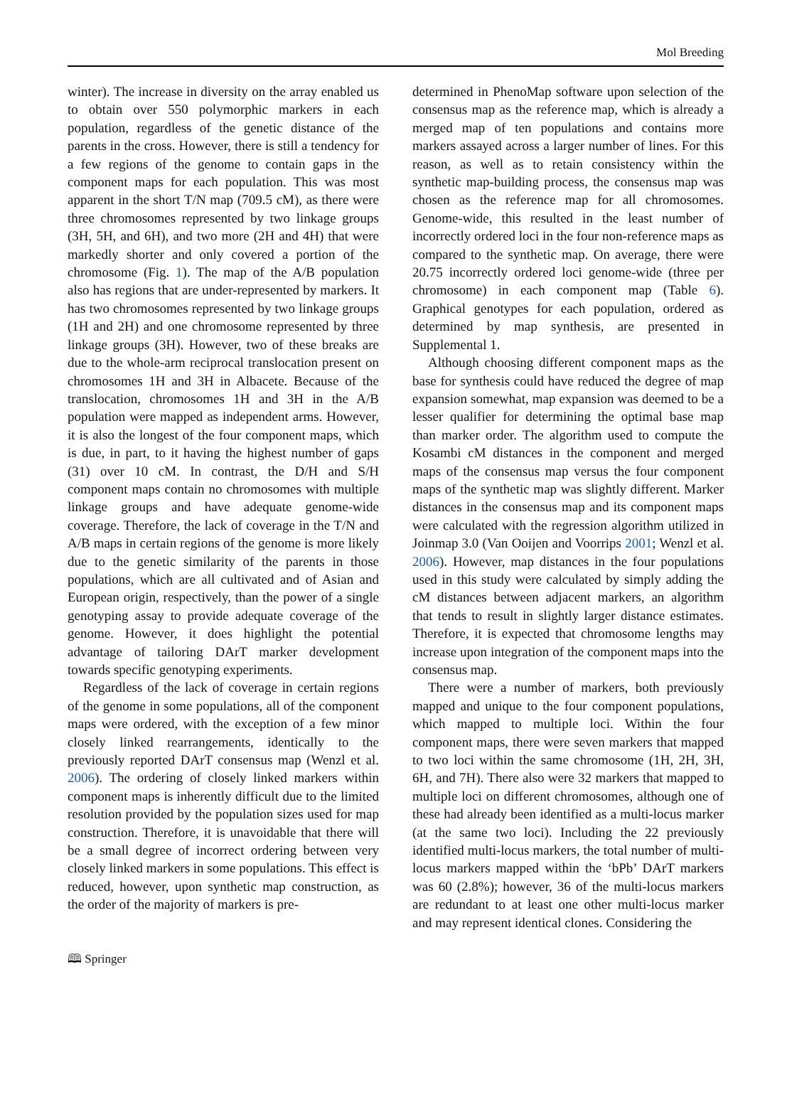Mol Breeding
winter). The increase in diversity on the array enabled us to obtain over 550 polymorphic markers in each population, regardless of the genetic distance of the parents in the cross. However, there is still a tendency for a few regions of the genome to contain gaps in the component maps for each population. This was most apparent in the short T/N map (709.5 cM), as there were three chromosomes represented by two linkage groups (3H, 5H, and 6H), and two more (2H and 4H) that were markedly shorter and only covered a portion of the chromosome (Fig. 1). The map of the A/B population also has regions that are under-represented by markers. It has two chromosomes represented by two linkage groups (1H and 2H) and one chromosome represented by three linkage groups (3H). However, two of these breaks are due to the whole-arm reciprocal translocation present on chromosomes 1H and 3H in Albacete. Because of the translocation, chromosomes 1H and 3H in the A/B population were mapped as independent arms. However, it is also the longest of the four component maps, which is due, in part, to it having the highest number of gaps (31) over 10 cM. In contrast, the D/H and S/H component maps contain no chromosomes with multiple linkage groups and have adequate genome-wide coverage. Therefore, the lack of coverage in the T/N and A/B maps in certain regions of the genome is more likely due to the genetic similarity of the parents in those populations, which are all cultivated and of Asian and European origin, respectively, than the power of a single genotyping assay to provide adequate coverage of the genome. However, it does highlight the potential advantage of tailoring DArT marker development towards specific genotyping experiments.
Regardless of the lack of coverage in certain regions of the genome in some populations, all of the component maps were ordered, with the exception of a few minor closely linked rearrangements, identically to the previously reported DArT consensus map (Wenzl et al. 2006). The ordering of closely linked markers within component maps is inherently difficult due to the limited resolution provided by the population sizes used for map construction. Therefore, it is unavoidable that there will be a small degree of incorrect ordering between very closely linked markers in some populations. This effect is reduced, however, upon synthetic map construction, as the order of the majority of markers is pre-
determined in PhenoMap software upon selection of the consensus map as the reference map, which is already a merged map of ten populations and contains more markers assayed across a larger number of lines. For this reason, as well as to retain consistency within the synthetic map-building process, the consensus map was chosen as the reference map for all chromosomes. Genome-wide, this resulted in the least number of incorrectly ordered loci in the four non-reference maps as compared to the synthetic map. On average, there were 20.75 incorrectly ordered loci genome-wide (three per chromosome) in each component map (Table 6). Graphical genotypes for each population, ordered as determined by map synthesis, are presented in Supplemental 1.
Although choosing different component maps as the base for synthesis could have reduced the degree of map expansion somewhat, map expansion was deemed to be a lesser qualifier for determining the optimal base map than marker order. The algorithm used to compute the Kosambi cM distances in the component and merged maps of the consensus map versus the four component maps of the synthetic map was slightly different. Marker distances in the consensus map and its component maps were calculated with the regression algorithm utilized in Joinmap 3.0 (Van Ooijen and Voorrips 2001; Wenzl et al. 2006). However, map distances in the four populations used in this study were calculated by simply adding the cM distances between adjacent markers, an algorithm that tends to result in slightly larger distance estimates. Therefore, it is expected that chromosome lengths may increase upon integration of the component maps into the consensus map.
There were a number of markers, both previously mapped and unique to the four component populations, which mapped to multiple loci. Within the four component maps, there were seven markers that mapped to two loci within the same chromosome (1H, 2H, 3H, 6H, and 7H). There also were 32 markers that mapped to multiple loci on different chromosomes, although one of these had already been identified as a multi-locus marker (at the same two loci). Including the 22 previously identified multi-locus markers, the total number of multi-locus markers mapped within the ‘bPb’ DArT markers was 60 (2.8%); however, 36 of the multi-locus markers are redundant to at least one other multi-locus marker and may represent identical clones. Considering the
🕮 Springer